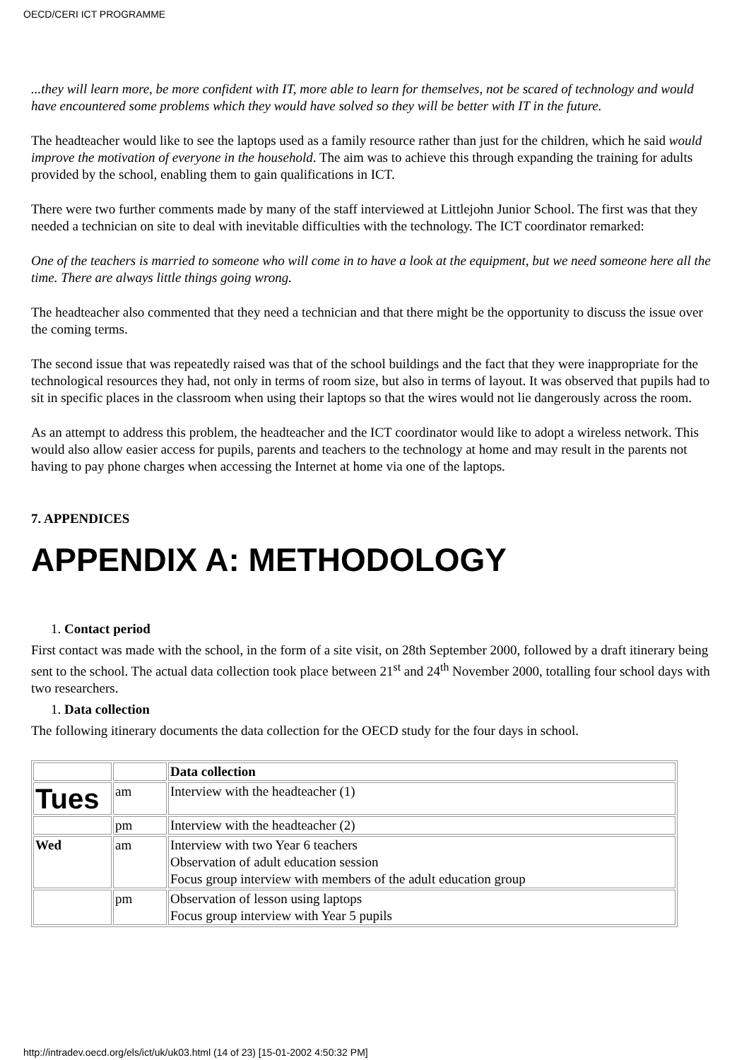OECD/CERI ICT PROGRAMME
...they will learn more, be more confident with IT, more able to learn for themselves, not be scared of technology and would have encountered some problems which they would have solved so they will be better with IT in the future.
The headteacher would like to see the laptops used as a family resource rather than just for the children, which he said would improve the motivation of everyone in the household. The aim was to achieve this through expanding the training for adults provided by the school, enabling them to gain qualifications in ICT.
There were two further comments made by many of the staff interviewed at Littlejohn Junior School. The first was that they needed a technician on site to deal with inevitable difficulties with the technology. The ICT coordinator remarked:
One of the teachers is married to someone who will come in to have a look at the equipment, but we need someone here all the time. There are always little things going wrong.
The headteacher also commented that they need a technician and that there might be the opportunity to discuss the issue over the coming terms.
The second issue that was repeatedly raised was that of the school buildings and the fact that they were inappropriate for the technological resources they had, not only in terms of room size, but also in terms of layout. It was observed that pupils had to sit in specific places in the classroom when using their laptops so that the wires would not lie dangerously across the room.
As an attempt to address this problem, the headteacher and the ICT coordinator would like to adopt a wireless network. This would also allow easier access for pupils, parents and teachers to the technology at home and may result in the parents not having to pay phone charges when accessing the Internet at home via one of the laptops.
7. APPENDICES
APPENDIX A: METHODOLOGY
1. Contact period
First contact was made with the school, in the form of a site visit, on 28th September 2000, followed by a draft itinerary being sent to the school. The actual data collection took place between 21<sup>st</sup> and 24<sup>th</sup> November 2000, totalling four school days with two researchers.
1. Data collection
The following itinerary documents the data collection for the OECD study for the four days in school.
| | | Data collection |
| Tues | am | Interview with the headteacher (1) |
| | pm | Interview with the headteacher (2) |
| Wed | am | Interview with two Year 6 teachers Observation of adult education session Focus group interview with members of the adult education group |
| | pm | Observation of lesson using laptops Focus group interview with Year 5 pupils |
http://intradev.oecd.org/els/ict/uk/uk03.html (14 of 23) [15-01-2002 4:50:32 PM]